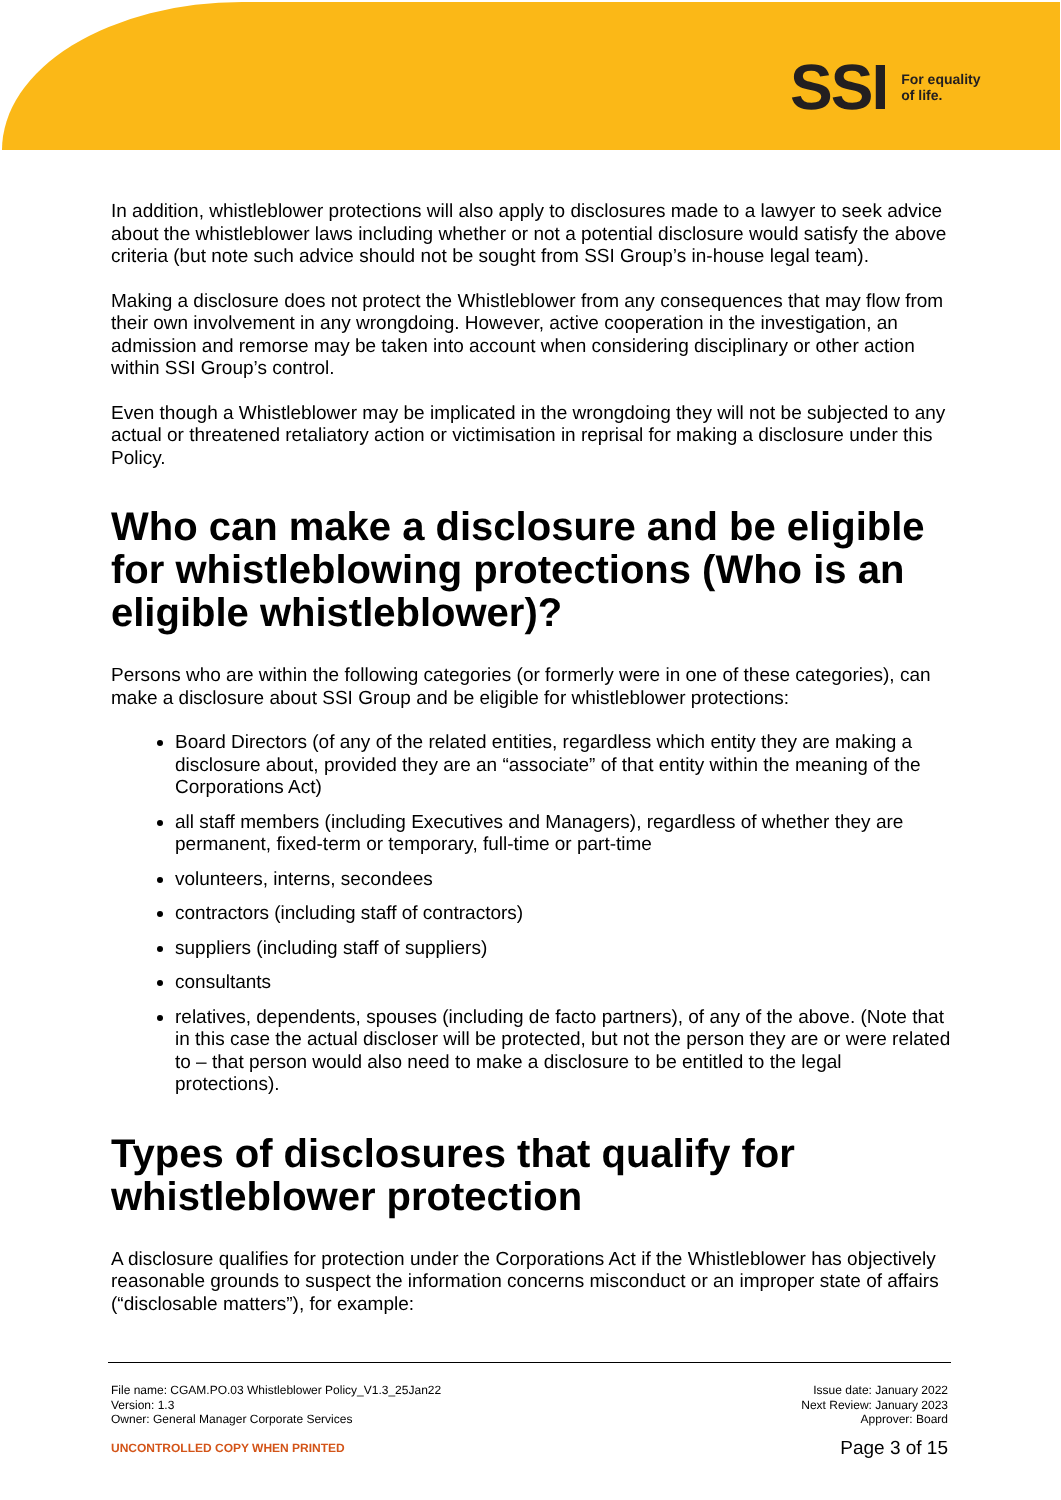SSI For equality
of life.
In addition, whistleblower protections will also apply to disclosures made to a lawyer to seek advice about the whistleblower laws including whether or not a potential disclosure would satisfy the above criteria (but note such advice should not be sought from SSI Group’s in-house legal team).
Making a disclosure does not protect the Whistleblower from any consequences that may flow from their own involvement in any wrongdoing. However, active cooperation in the investigation, an admission and remorse may be taken into account when considering disciplinary or other action within SSI Group’s control.
Even though a Whistleblower may be implicated in the wrongdoing they will not be subjected to any actual or threatened retaliatory action or victimisation in reprisal for making a disclosure under this Policy.
Who can make a disclosure and be eligible for whistleblowing protections (Who is an eligible whistleblower)?
Persons who are within the following categories (or formerly were in one of these categories), can make a disclosure about SSI Group and be eligible for whistleblower protections:
Board Directors (of any of the related entities, regardless which entity they are making a disclosure about, provided they are an “associate” of that entity within the meaning of the Corporations Act)
all staff members (including Executives and Managers), regardless of whether they are permanent, fixed-term or temporary, full-time or part-time
volunteers, interns, secondees
contractors (including staff of contractors)
suppliers (including staff of suppliers)
consultants
relatives, dependents, spouses (including de facto partners), of any of the above. (Note that in this case the actual discloser will be protected, but not the person they are or were related to – that person would also need to make a disclosure to be entitled to the legal protections).
Types of disclosures that qualify for whistleblower protection
A disclosure qualifies for protection under the Corporations Act if the Whistleblower has objectively reasonable grounds to suspect the information concerns misconduct or an improper state of affairs (“disclosable matters”), for example:
File name: CGAM.PO.03 Whistleblower Policy_V1.3_25Jan22
Version: 1.3
Owner: General Manager Corporate Services
Issue date: January 2022
Next Review: January 2023
Approver: Board
UNCONTROLLED COPY WHEN PRINTED
Page 3 of 15